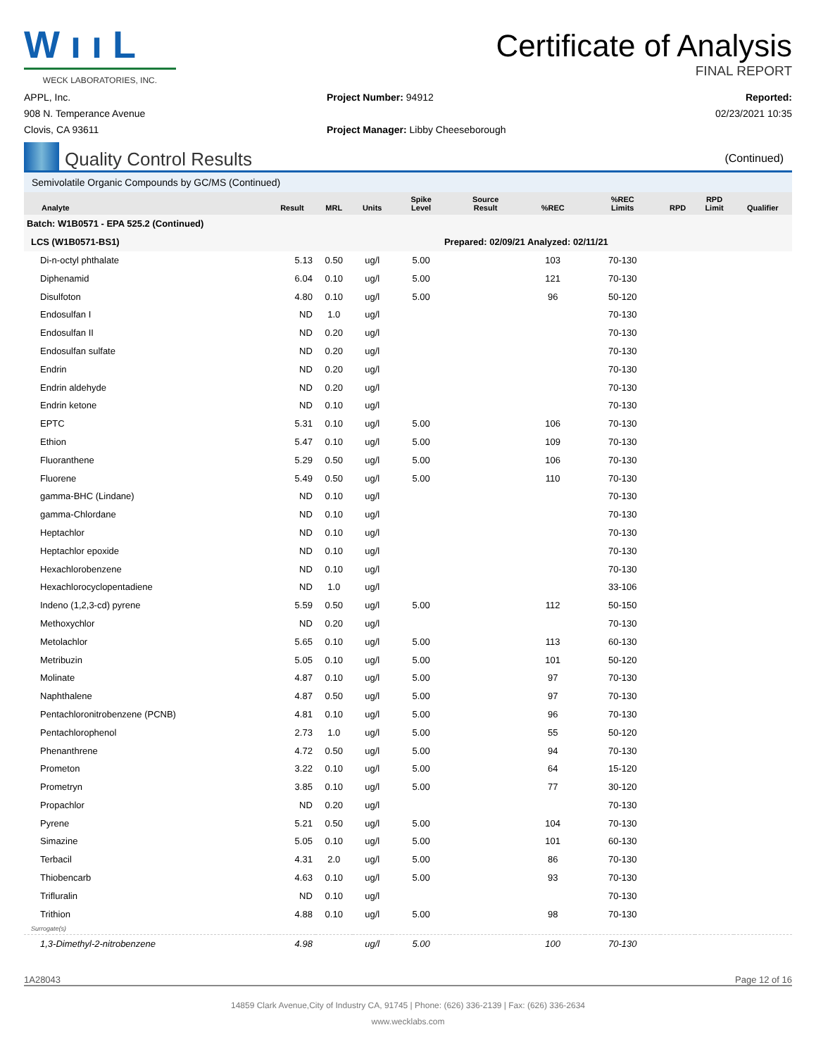W ı ı L
WECK LABORATORIES, INC.
Certificate of Analysis
FINAL REPORT
APPL, Inc.
908 N. Temperance Avenue
Clovis, CA 93611
Project Number: 94912
Project Manager: Libby Cheeseborough
Reported:
02/23/2021 10:35
Quality Control Results
(Continued)
Semivolatile Organic Compounds by GC/MS (Continued)
| Analyte | Result | MRL | Units | Spike Level | Source Result | %REC | %REC Limits | RPD | RPD Limit | Qualifier |
| --- | --- | --- | --- | --- | --- | --- | --- | --- | --- | --- |
| Batch: W1B0571 - EPA 525.2 (Continued) | | | | | | | | | | |
| LCS (W1B0571-BS1) | | | | Prepared: 02/09/21 Analyzed: 02/11/21 | | | | | | |
| Di-n-octyl phthalate | 5.13 | 0.50 | ug/l | 5.00 | | 103 | 70-130 | | | |
| Diphenamid | 6.04 | 0.10 | ug/l | 5.00 | | 121 | 70-130 | | | |
| Disulfoton | 4.80 | 0.10 | ug/l | 5.00 | | 96 | 50-120 | | | |
| Endosulfan I | ND | 1.0 | ug/l | | | | 70-130 | | | |
| Endosulfan II | ND | 0.20 | ug/l | | | | 70-130 | | | |
| Endosulfan sulfate | ND | 0.20 | ug/l | | | | 70-130 | | | |
| Endrin | ND | 0.20 | ug/l | | | | 70-130 | | | |
| Endrin aldehyde | ND | 0.20 | ug/l | | | | 70-130 | | | |
| Endrin ketone | ND | 0.10 | ug/l | | | | 70-130 | | | |
| EPTC | 5.31 | 0.10 | ug/l | 5.00 | | 106 | 70-130 | | | |
| Ethion | 5.47 | 0.10 | ug/l | 5.00 | | 109 | 70-130 | | | |
| Fluoranthene | 5.29 | 0.50 | ug/l | 5.00 | | 106 | 70-130 | | | |
| Fluorene | 5.49 | 0.50 | ug/l | 5.00 | | 110 | 70-130 | | | |
| gamma-BHC (Lindane) | ND | 0.10 | ug/l | | | | 70-130 | | | |
| gamma-Chlordane | ND | 0.10 | ug/l | | | | 70-130 | | | |
| Heptachlor | ND | 0.10 | ug/l | | | | 70-130 | | | |
| Heptachlor epoxide | ND | 0.10 | ug/l | | | | 70-130 | | | |
| Hexachlorobenzene | ND | 0.10 | ug/l | | | | 70-130 | | | |
| Hexachlorocyclopentadiene | ND | 1.0 | ug/l | | | | 33-106 | | | |
| Indeno (1,2,3-cd) pyrene | 5.59 | 0.50 | ug/l | 5.00 | | 112 | 50-150 | | | |
| Methoxychlor | ND | 0.20 | ug/l | | | | 70-130 | | | |
| Metolachlor | 5.65 | 0.10 | ug/l | 5.00 | | 113 | 60-130 | | | |
| Metribuzin | 5.05 | 0.10 | ug/l | 5.00 | | 101 | 50-120 | | | |
| Molinate | 4.87 | 0.10 | ug/l | 5.00 | | 97 | 70-130 | | | |
| Naphthalene | 4.87 | 0.50 | ug/l | 5.00 | | 97 | 70-130 | | | |
| Pentachloronitrobenzene (PCNB) | 4.81 | 0.10 | ug/l | 5.00 | | 96 | 70-130 | | | |
| Pentachlorophenol | 2.73 | 1.0 | ug/l | 5.00 | | 55 | 50-120 | | | |
| Phenanthrene | 4.72 | 0.50 | ug/l | 5.00 | | 94 | 70-130 | | | |
| Prometon | 3.22 | 0.10 | ug/l | 5.00 | | 64 | 15-120 | | | |
| Prometryn | 3.85 | 0.10 | ug/l | 5.00 | | 77 | 30-120 | | | |
| Propachlor | ND | 0.20 | ug/l | | | | 70-130 | | | |
| Pyrene | 5.21 | 0.50 | ug/l | 5.00 | | 104 | 70-130 | | | |
| Simazine | 5.05 | 0.10 | ug/l | 5.00 | | 101 | 60-130 | | | |
| Terbacil | 4.31 | 2.0 | ug/l | 5.00 | | 86 | 70-130 | | | |
| Thiobencarb | 4.63 | 0.10 | ug/l | 5.00 | | 93 | 70-130 | | | |
| Trifluralin | ND | 0.10 | ug/l | | | | 70-130 | | | |
| Trithion | 4.88 | 0.10 | ug/l | 5.00 | | 98 | 70-130 | | | |
| Surrogate(s) | | | | | | | | | | |
| 1,3-Dimethyl-2-nitrobenzene | 4.98 | | ug/l | 5.00 | | 100 | 70-130 | | | |
1A28043 Page 12 of 16
14859 Clark Avenue,City of Industry CA, 91745 | Phone: (626) 336-2139 | Fax: (626) 336-2634
www.wecklabs.com